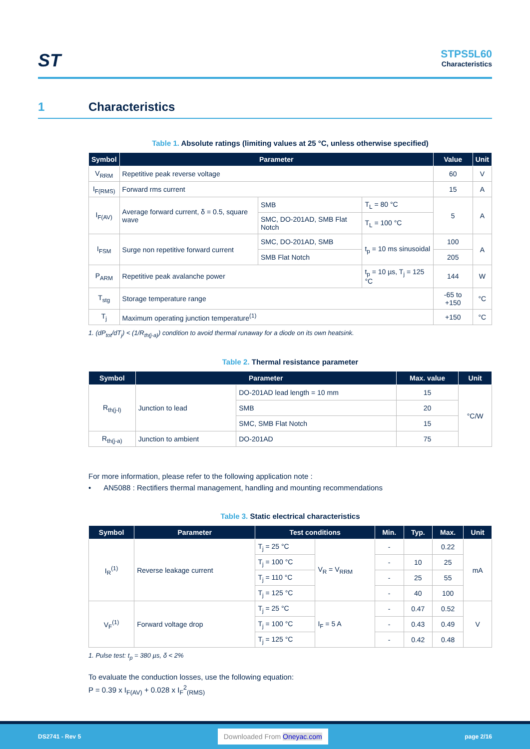ST
STPS5L60
Characteristics
1 Characteristics
Table 1. Absolute ratings (limiting values at 25 °C, unless otherwise specified)
| Symbol | Parameter | | | Value | Unit |
| --- | --- | --- | --- | --- | --- |
| V<sub>RRM</sub> | Repetitive peak reverse voltage | | | 60 | V |
| I<sub>F(RMS)</sub> | Forward rms current | | | 15 | A |
| I<sub>F(AV)</sub> | Average forward current, δ = 0.5, square wave | SMB | T<sub>L</sub> = 80 °C | 5 | A |
| | | SMC, DO-201AD, SMB Flat Notch | T<sub>L</sub> = 100 °C | | |
| I<sub>FSM</sub> | Surge non repetitive forward current | SMC, DO-201AD, SMB | t<sub>p</sub> = 10 ms sinusoidal | 100 | A |
| | | SMB Flat Notch | | 205 | |
| P<sub>ARM</sub> | Repetitive peak avalanche power | | t<sub>p</sub> = 10 µs, T<sub>j</sub> = 125 °C | 144 | W |
| T<sub>stg</sub> | Storage temperature range | | | -65 to +150 | °C |
| T<sub>j</sub> | Maximum operating junction temperature<sup>(1)</sup> | | | +150 | °C |
1. (dP<sub>tot</sub>/dT<sub>j</sub>) < (1/R<sub>th(j-a)</sub>) condition to avoid thermal runaway for a diode on its own heatsink.
Table 2. Thermal resistance parameter
| Symbol | Parameter | | Max. value | Unit |
| --- | --- | --- | --- | --- |
| R<sub>th(j-l)</sub> | Junction to lead | DO-201AD lead length = 10 mm | 15 | °C/W |
| | | SMB | 20 | |
| | | SMC, SMB Flat Notch | 15 | |
| R<sub>th(j-a)</sub> | Junction to ambient | DO-201AD | 75 | |
For more information, please refer to the following application note :
• AN5088 : Rectifiers thermal management, handling and mounting recommendations
Table 3. Static electrical characteristics
| Symbol | Parameter | Test conditions | | Min. | Typ. | Max. | Unit |
| --- | --- | --- | --- | --- | --- | --- | --- |
| I<sub>R</sub><sup>(1)</sup> | Reverse leakage current | T<sub>j</sub> = 25 °C | V<sub>R</sub> = V<sub>RRM</sub> | - | | 0.22 | mA |
| | | T<sub>j</sub> = 100 °C | | - | 10 | 25 | |
| | | T<sub>j</sub> = 110 °C | | - | 25 | 55 | |
| | | T<sub>j</sub> = 125 °C | | - | 40 | 100 | |
| V<sub>F</sub><sup>(1)</sup> | Forward voltage drop | T<sub>j</sub> = 25 °C | I<sub>F</sub> = 5 A | - | 0.47 | 0.52 | V |
| | | T<sub>j</sub> = 100 °C | | - | 0.43 | 0.49 | |
| | | T<sub>j</sub> = 125 °C | | - | 0.42 | 0.48 | |
1. Pulse test: t<sub>p</sub> = 380 µs, δ < 2%
To evaluate the conduction losses, use the following equation:
P = 0.39 x I<sub>F(AV)</sub> + 0.028 x I<sub>F</sub><sup>2</sup><sub>(RMS)</sub>
DS2741 - Rev 5 Downloaded From Oneyac.com page 2/16